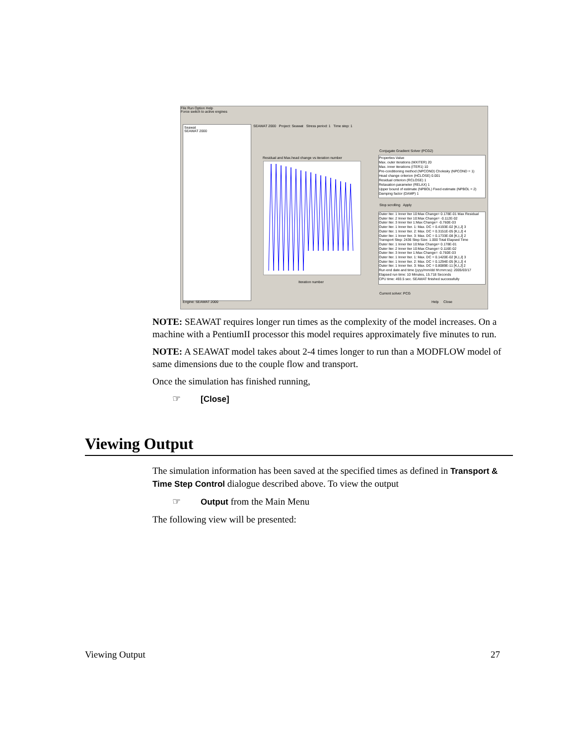File Run Option Help
Force switch to active engines
Seawat
SEAWAT 2000
SEAWAT 2000 Project: Seawat Stress period: 1 Time step: 1
Residual and Max.head change vs iteration number
Iteration number
Conjugate Gradient Solver (PCG2)
Properties Value
Max. outer iterations (MXITER) 20
Max. inner iterations (ITER1) 10
Pre-conditioning method (NPCOND) Cholesky (NPCOND = 1)
Head change criterion (HCLOSE) 0.001
Residual criterion (RCLOSE) 1
Relaxation parameter (RELAX) 1
Upper bound of estimate (NPBOL) Fixed estimate (NPBOL = 2)
Damping factor (DAMP) 1
Stop scrolling Apply
Outer Iter. 1 Inner Iter 10:Max Change= 0.178E-01 Max Residual
Outer Iter. 2 Inner Iter 10:Max Change= -0.112E-02
Outer Iter. 3 Inner Iter 1:Max Change= -0.760E-03
Outer Iter. 1 Inner Iter. 1: Max. DC = 0.4193E-02 [K,I,J] 3
Outer Iter. 1 Inner Iter. 2: Max. DC = 0.3151E-05 [K,I,J] 4
Outer Iter. 1 Inner Iter. 3: Max. DC = 0.1733E-08 [K,I,J] 2
Transport Step: 2436 Step Size: 1.000 Total Elapsed Time
Outer Iter. 1 Inner Iter 10:Max Change= 0.178E-01
Outer Iter. 2 Inner Iter 10:Max Change= 0.116E-02
Outer Iter. 3 Inner Iter 1:Max Change= -0.760E-03
Outer Iter. 1 Inner Iter. 1: Max. DC = 0.1420E-02 [K,I,J] 3
Outer Iter. 1 Inner Iter. 2: Max. DC = 0.1294E-05 [K,I,J] 4
Outer Iter. 1 Inner Iter. 3: Max. DC = 0.8089E-11 [K,I,J] 2
Run end date and time (yyyy/mm/dd hh:mm:ss): 2005/03/17
Elapsed run time: 10 Minutes, 15.718 Seconds
CPU time: 493.5 sec. SEAWAT finished successfully
Current solver: PCG
Engine: SEAWAT 2000 Help Close
NOTE: SEAWAT requires longer run times as the complexity of the model increases. On a machine with a PentiumII processor this model requires approximately five minutes to run.
NOTE: A SEAWAT model takes about 2-4 times longer to run than a MODFLOW model of same dimensions due to the couple flow and transport.
Once the simulation has finished running,
☞ [Close]
Viewing Output
The simulation information has been saved at the specified times as defined in Transport & Time Step Control dialogue described above. To view the output
☞ Output from the Main Menu
The following view will be presented:
Viewing Output 27